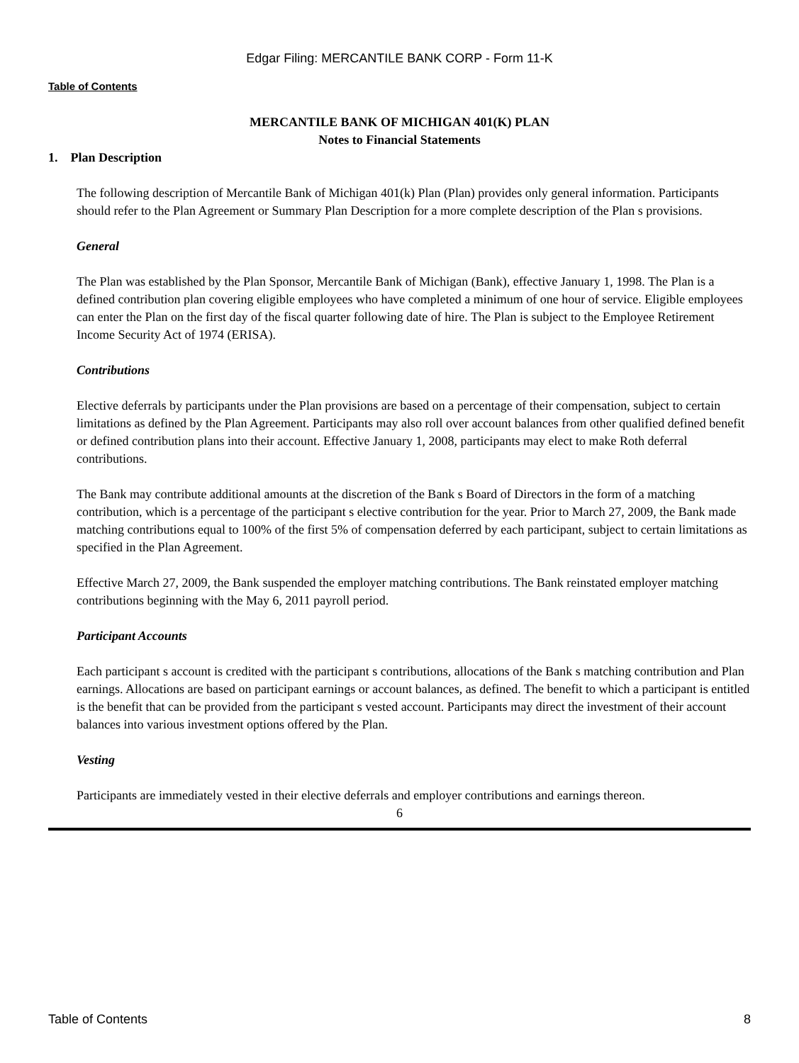Edgar Filing: MERCANTILE BANK CORP - Form 11-K
Table of Contents
MERCANTILE BANK OF MICHIGAN 401(K) PLAN
Notes to Financial Statements
1. Plan Description
The following description of Mercantile Bank of Michigan 401(k) Plan (Plan) provides only general information. Participants should refer to the Plan Agreement or Summary Plan Description for a more complete description of the Plan s provisions.
General
The Plan was established by the Plan Sponsor, Mercantile Bank of Michigan (Bank), effective January 1, 1998. The Plan is a defined contribution plan covering eligible employees who have completed a minimum of one hour of service. Eligible employees can enter the Plan on the first day of the fiscal quarter following date of hire. The Plan is subject to the Employee Retirement Income Security Act of 1974 (ERISA).
Contributions
Elective deferrals by participants under the Plan provisions are based on a percentage of their compensation, subject to certain limitations as defined by the Plan Agreement. Participants may also roll over account balances from other qualified defined benefit or defined contribution plans into their account. Effective January 1, 2008, participants may elect to make Roth deferral contributions.
The Bank may contribute additional amounts at the discretion of the Bank s Board of Directors in the form of a matching contribution, which is a percentage of the participant s elective contribution for the year. Prior to March 27, 2009, the Bank made matching contributions equal to 100% of the first 5% of compensation deferred by each participant, subject to certain limitations as specified in the Plan Agreement.
Effective March 27, 2009, the Bank suspended the employer matching contributions. The Bank reinstated employer matching contributions beginning with the May 6, 2011 payroll period.
Participant Accounts
Each participant s account is credited with the participant s contributions, allocations of the Bank s matching contribution and Plan earnings. Allocations are based on participant earnings or account balances, as defined. The benefit to which a participant is entitled is the benefit that can be provided from the participant s vested account. Participants may direct the investment of their account balances into various investment options offered by the Plan.
Vesting
Participants are immediately vested in their elective deferrals and employer contributions and earnings thereon.
6
Table of Contents 8